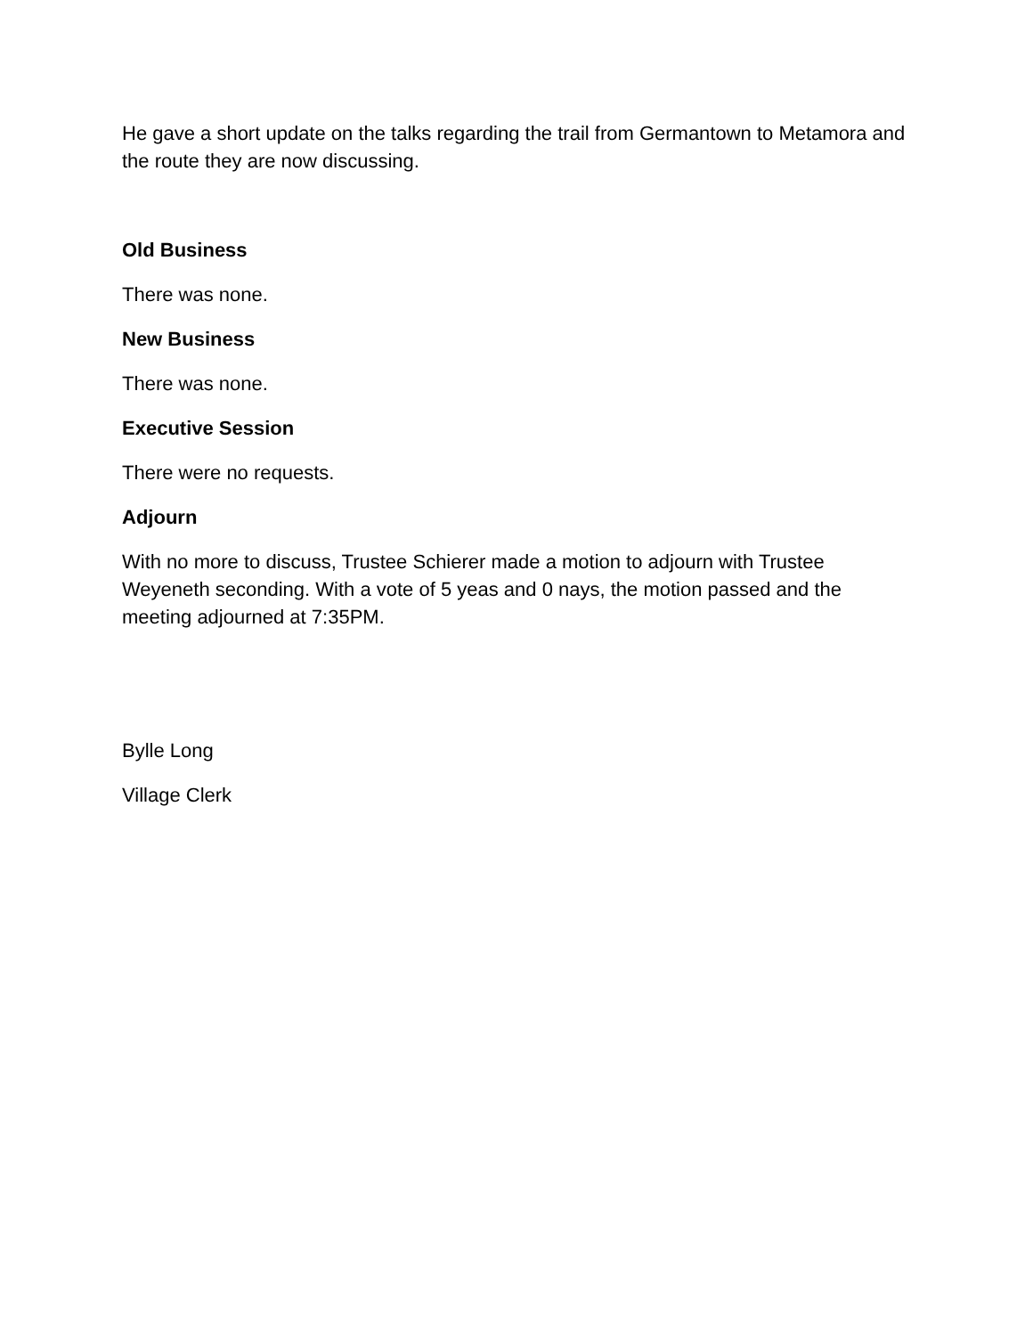He gave a short update on the talks regarding the trail from Germantown to Metamora and the route they are now discussing.
Old Business
There was none.
New Business
There was none.
Executive Session
There were no requests.
Adjourn
With no more to discuss, Trustee Schierer made a motion to adjourn with Trustee Weyeneth seconding. With a vote of 5 yeas and 0 nays, the motion passed and the meeting adjourned at 7:35PM.
Bylle Long
Village Clerk